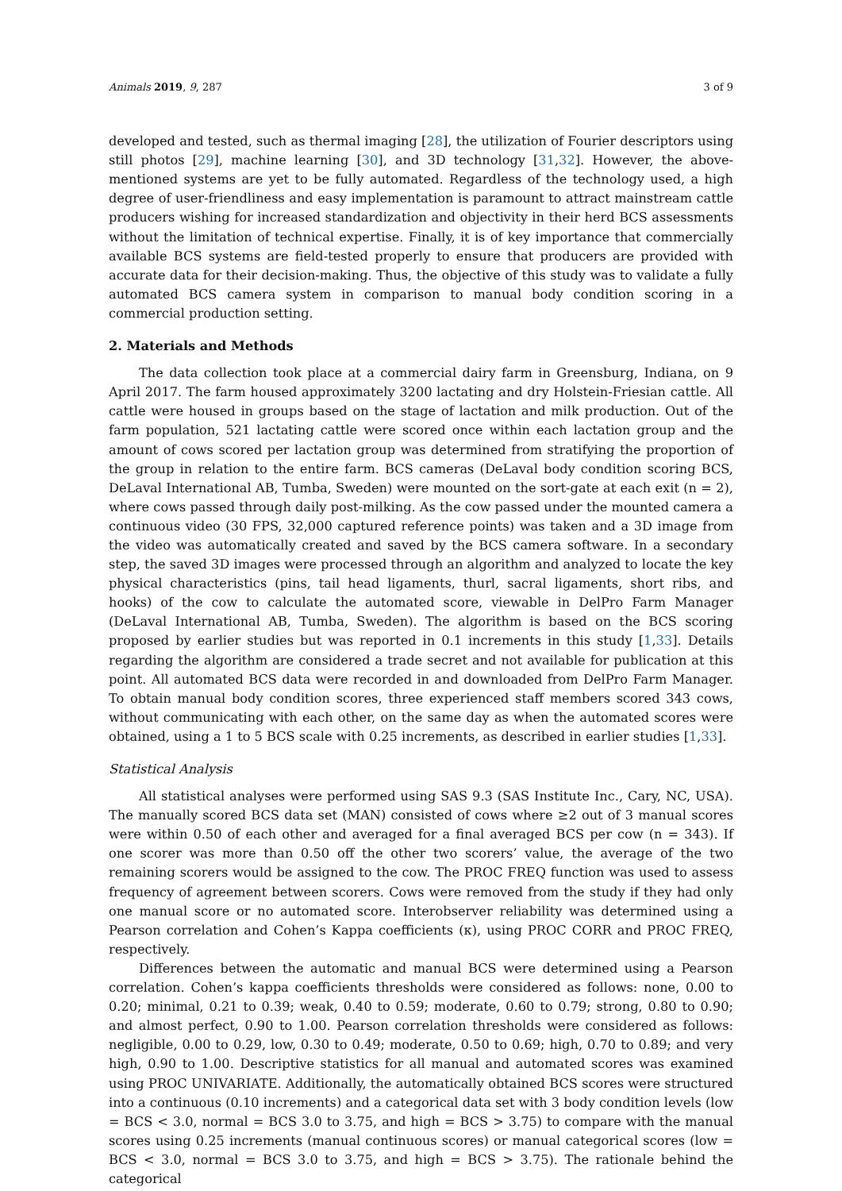Animals 2019, 9, 287 3 of 9
developed and tested, such as thermal imaging [28], the utilization of Fourier descriptors using still photos [29], machine learning [30], and 3D technology [31,32]. However, the above-mentioned systems are yet to be fully automated. Regardless of the technology used, a high degree of user-friendliness and easy implementation is paramount to attract mainstream cattle producers wishing for increased standardization and objectivity in their herd BCS assessments without the limitation of technical expertise. Finally, it is of key importance that commercially available BCS systems are field-tested properly to ensure that producers are provided with accurate data for their decision-making. Thus, the objective of this study was to validate a fully automated BCS camera system in comparison to manual body condition scoring in a commercial production setting.
2. Materials and Methods
The data collection took place at a commercial dairy farm in Greensburg, Indiana, on 9 April 2017. The farm housed approximately 3200 lactating and dry Holstein-Friesian cattle. All cattle were housed in groups based on the stage of lactation and milk production. Out of the farm population, 521 lactating cattle were scored once within each lactation group and the amount of cows scored per lactation group was determined from stratifying the proportion of the group in relation to the entire farm. BCS cameras (DeLaval body condition scoring BCS, DeLaval International AB, Tumba, Sweden) were mounted on the sort-gate at each exit (n = 2), where cows passed through daily post-milking. As the cow passed under the mounted camera a continuous video (30 FPS, 32,000 captured reference points) was taken and a 3D image from the video was automatically created and saved by the BCS camera software. In a secondary step, the saved 3D images were processed through an algorithm and analyzed to locate the key physical characteristics (pins, tail head ligaments, thurl, sacral ligaments, short ribs, and hooks) of the cow to calculate the automated score, viewable in DelPro Farm Manager (DeLaval International AB, Tumba, Sweden). The algorithm is based on the BCS scoring proposed by earlier studies but was reported in 0.1 increments in this study [1,33]. Details regarding the algorithm are considered a trade secret and not available for publication at this point. All automated BCS data were recorded in and downloaded from DelPro Farm Manager. To obtain manual body condition scores, three experienced staff members scored 343 cows, without communicating with each other, on the same day as when the automated scores were obtained, using a 1 to 5 BCS scale with 0.25 increments, as described in earlier studies [1,33].
Statistical Analysis
All statistical analyses were performed using SAS 9.3 (SAS Institute Inc., Cary, NC, USA). The manually scored BCS data set (MAN) consisted of cows where ≥2 out of 3 manual scores were within 0.50 of each other and averaged for a final averaged BCS per cow (n = 343). If one scorer was more than 0.50 off the other two scorers’ value, the average of the two remaining scorers would be assigned to the cow. The PROC FREQ function was used to assess frequency of agreement between scorers. Cows were removed from the study if they had only one manual score or no automated score. Interobserver reliability was determined using a Pearson correlation and Cohen’s Kappa coefficients (κ), using PROC CORR and PROC FREQ, respectively.
Differences between the automatic and manual BCS were determined using a Pearson correlation. Cohen’s kappa coefficients thresholds were considered as follows: none, 0.00 to 0.20; minimal, 0.21 to 0.39; weak, 0.40 to 0.59; moderate, 0.60 to 0.79; strong, 0.80 to 0.90; and almost perfect, 0.90 to 1.00. Pearson correlation thresholds were considered as follows: negligible, 0.00 to 0.29, low, 0.30 to 0.49; moderate, 0.50 to 0.69; high, 0.70 to 0.89; and very high, 0.90 to 1.00. Descriptive statistics for all manual and automated scores was examined using PROC UNIVARIATE. Additionally, the automatically obtained BCS scores were structured into a continuous (0.10 increments) and a categorical data set with 3 body condition levels (low = BCS < 3.0, normal = BCS 3.0 to 3.75, and high = BCS > 3.75) to compare with the manual scores using 0.25 increments (manual continuous scores) or manual categorical scores (low = BCS < 3.0, normal = BCS 3.0 to 3.75, and high = BCS > 3.75). The rationale behind the categorical